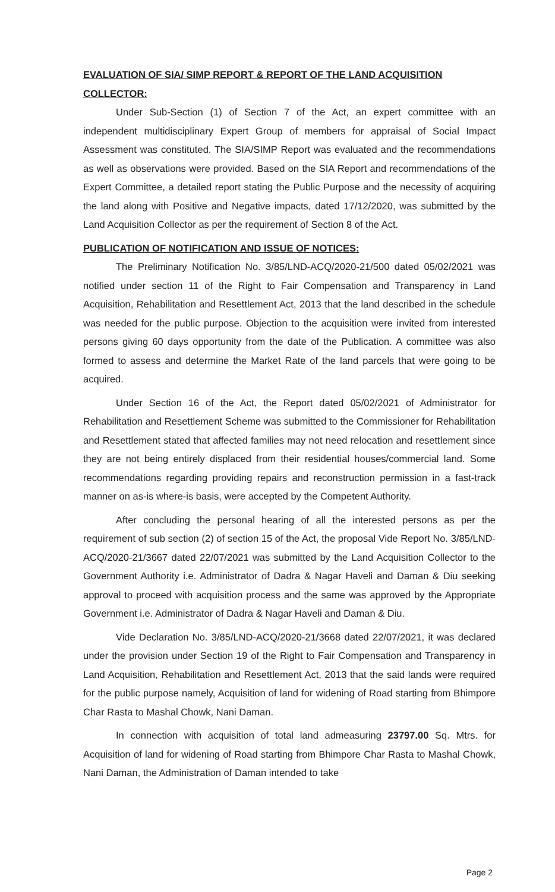EVALUATION OF SIA/ SIMP REPORT & REPORT OF THE LAND ACQUISITION COLLECTOR:
Under Sub-Section (1) of Section 7 of the Act, an expert committee with an independent multidisciplinary Expert Group of members for appraisal of Social Impact Assessment was constituted. The SIA/SIMP Report was evaluated and the recommendations as well as observations were provided. Based on the SIA Report and recommendations of the Expert Committee, a detailed report stating the Public Purpose and the necessity of acquiring the land along with Positive and Negative impacts, dated 17/12/2020, was submitted by the Land Acquisition Collector as per the requirement of Section 8 of the Act.
PUBLICATION OF NOTIFICATION AND ISSUE OF NOTICES:
The Preliminary Notification No. 3/85/LND-ACQ/2020-21/500 dated 05/02/2021 was notified under section 11 of the Right to Fair Compensation and Transparency in Land Acquisition, Rehabilitation and Resettlement Act, 2013 that the land described in the schedule was needed for the public purpose. Objection to the acquisition were invited from interested persons giving 60 days opportunity from the date of the Publication. A committee was also formed to assess and determine the Market Rate of the land parcels that were going to be acquired.
Under Section 16 of the Act, the Report dated 05/02/2021 of Administrator for Rehabilitation and Resettlement Scheme was submitted to the Commissioner for Rehabilitation and Resettlement stated that affected families may not need relocation and resettlement since they are not being entirely displaced from their residential houses/commercial land. Some recommendations regarding providing repairs and reconstruction permission in a fast-track manner on as-is where-is basis, were accepted by the Competent Authority.
After concluding the personal hearing of all the interested persons as per the requirement of sub section (2) of section 15 of the Act, the proposal Vide Report No. 3/85/LND-ACQ/2020-21/3667 dated 22/07/2021 was submitted by the Land Acquisition Collector to the Government Authority i.e. Administrator of Dadra & Nagar Haveli and Daman & Diu seeking approval to proceed with acquisition process and the same was approved by the Appropriate Government i.e. Administrator of Dadra & Nagar Haveli and Daman & Diu.
Vide Declaration No. 3/85/LND-ACQ/2020-21/3668 dated 22/07/2021, it was declared under the provision under Section 19 of the Right to Fair Compensation and Transparency in Land Acquisition, Rehabilitation and Resettlement Act, 2013 that the said lands were required for the public purpose namely, Acquisition of land for widening of Road starting from Bhimpore Char Rasta to Mashal Chowk, Nani Daman.
In connection with acquisition of total land admeasuring 23797.00 Sq. Mtrs. for Acquisition of land for widening of Road starting from Bhimpore Char Rasta to Mashal Chowk, Nani Daman, the Administration of Daman intended to take
Page 2